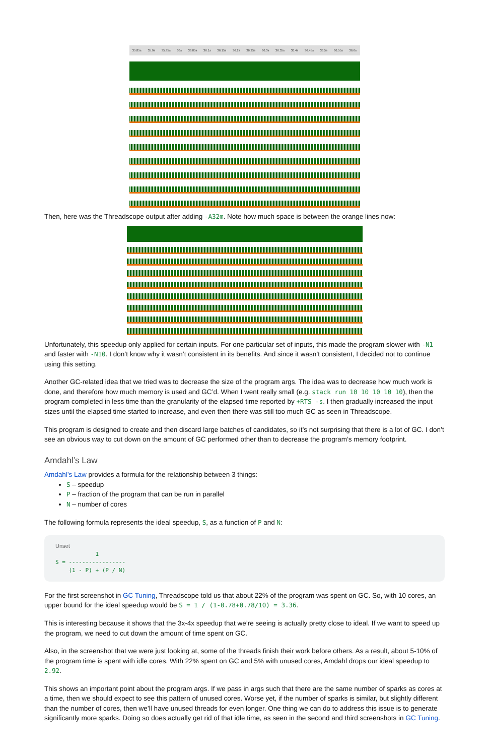35.85s 35.9s 35.95s 36s 36.05s 36.1s 36.15s 36.2s 36.25s 36.3s 36.35s 36.4s 36.45s 36.5s 36.55s 36.6s
Then, here was the Threadscope output after adding -A32m. Note how much space is between the orange lines now:
Unfortunately, this speedup only applied for certain inputs. For one particular set of inputs, this made the program slower with -N1 and faster with -N10. I don’t know why it wasn’t consistent in its benefits. And since it wasn’t consistent, I decided not to continue using this setting.
Another GC-related idea that we tried was to decrease the size of the program args. The idea was to decrease how much work is done, and therefore how much memory is used and GC’d. When I went really small (e.g. stack run 10 10 10 10 10), then the program completed in less time than the granularity of the elapsed time reported by +RTS -s. I then gradually increased the input sizes until the elapsed time started to increase, and even then there was still too much GC as seen in Threadscope.
This program is designed to create and then discard large batches of candidates, so it’s not surprising that there is a lot of GC. I don’t see an obvious way to cut down on the amount of GC performed other than to decrease the program’s memory footprint.
Amdahl’s Law
Amdahl’s Law provides a formula for the relationship between 3 things:
S – speedup
P – fraction of the program that can be run in parallel
N – number of cores
The following formula represents the ideal speedup, S, as a function of P and N:
Unset
            1
S = -----------------
    (1 - P) + (P / N)
For the first screenshot in GC Tuning, Threadscope told us that about 22% of the program was spent on GC. So, with 10 cores, an upper bound for the ideal speedup would be S = 1 / (1-0.78+0.78/10) = 3.36.
This is interesting because it shows that the 3x-4x speedup that we’re seeing is actually pretty close to ideal. If we want to speed up the program, we need to cut down the amount of time spent on GC.
Also, in the screenshot that we were just looking at, some of the threads finish their work before others. As a result, about 5-10% of the program time is spent with idle cores. With 22% spent on GC and 5% with unused cores, Amdahl drops our ideal speedup to 2.92.
This shows an important point about the program args. If we pass in args such that there are the same number of sparks as cores at a time, then we should expect to see this pattern of unused cores. Worse yet, if the number of sparks is similar, but slightly different than the number of cores, then we’ll have unused threads for even longer. One thing we can do to address this issue is to generate significantly more sparks. Doing so does actually get rid of that idle time, as seen in the second and third screenshots in GC Tuning.